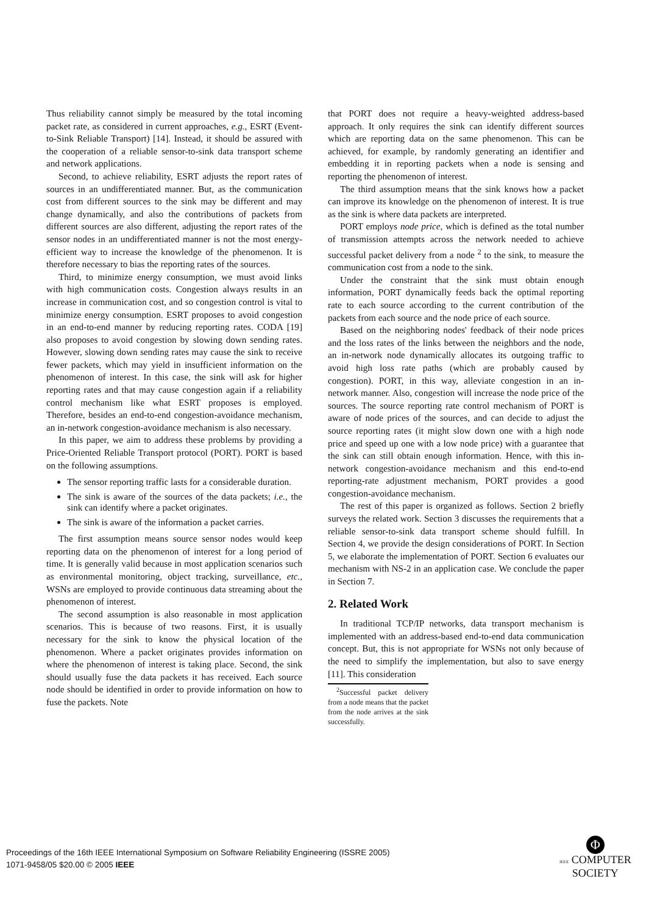Thus reliability cannot simply be measured by the total incoming packet rate, as considered in current approaches, e.g., ESRT (Event-to-Sink Reliable Transport) [14]. Instead, it should be assured with the cooperation of a reliable sensor-to-sink data transport scheme and network applications.
Second, to achieve reliability, ESRT adjusts the report rates of sources in an undifferentiated manner. But, as the communication cost from different sources to the sink may be different and may change dynamically, and also the contributions of packets from different sources are also different, adjusting the report rates of the sensor nodes in an undifferentiated manner is not the most energy-efficient way to increase the knowledge of the phenomenon. It is therefore necessary to bias the reporting rates of the sources.
Third, to minimize energy consumption, we must avoid links with high communication costs. Congestion always results in an increase in communication cost, and so congestion control is vital to minimize energy consumption. ESRT proposes to avoid congestion in an end-to-end manner by reducing reporting rates. CODA [19] also proposes to avoid congestion by slowing down sending rates. However, slowing down sending rates may cause the sink to receive fewer packets, which may yield in insufficient information on the phenomenon of interest. In this case, the sink will ask for higher reporting rates and that may cause congestion again if a reliability control mechanism like what ESRT proposes is employed. Therefore, besides an end-to-end congestion-avoidance mechanism, an in-network congestion-avoidance mechanism is also necessary.
In this paper, we aim to address these problems by providing a Price-Oriented Reliable Transport protocol (PORT). PORT is based on the following assumptions.
The sensor reporting traffic lasts for a considerable duration.
The sink is aware of the sources of the data packets; i.e., the sink can identify where a packet originates.
The sink is aware of the information a packet carries.
The first assumption means source sensor nodes would keep reporting data on the phenomenon of interest for a long period of time. It is generally valid because in most application scenarios such as environmental monitoring, object tracking, surveillance, etc., WSNs are employed to provide continuous data streaming about the phenomenon of interest.
The second assumption is also reasonable in most application scenarios. This is because of two reasons. First, it is usually necessary for the sink to know the physical location of the phenomenon. Where a packet originates provides information on where the phenomenon of interest is taking place. Second, the sink should usually fuse the data packets it has received. Each source node should be identified in order to provide information on how to fuse the packets. Note
that PORT does not require a heavy-weighted address-based approach. It only requires the sink can identify different sources which are reporting data on the same phenomenon. This can be achieved, for example, by randomly generating an identifier and embedding it in reporting packets when a node is sensing and reporting the phenomenon of interest.
The third assumption means that the sink knows how a packet can improve its knowledge on the phenomenon of interest. It is true as the sink is where data packets are interpreted.
PORT employs node price, which is defined as the total number of transmission attempts across the network needed to achieve successful packet delivery from a node <sup>2</sup> to the sink, to measure the communication cost from a node to the sink.
Under the constraint that the sink must obtain enough information, PORT dynamically feeds back the optimal reporting rate to each source according to the current contribution of the packets from each source and the node price of each source.
Based on the neighboring nodes' feedback of their node prices and the loss rates of the links between the neighbors and the node, an in-network node dynamically allocates its outgoing traffic to avoid high loss rate paths (which are probably caused by congestion). PORT, in this way, alleviate congestion in an in-network manner. Also, congestion will increase the node price of the sources. The source reporting rate control mechanism of PORT is aware of node prices of the sources, and can decide to adjust the source reporting rates (it might slow down one with a high node price and speed up one with a low node price) with a guarantee that the sink can still obtain enough information. Hence, with this in-network congestion-avoidance mechanism and this end-to-end reporting-rate adjustment mechanism, PORT provides a good congestion-avoidance mechanism.
The rest of this paper is organized as follows. Section 2 briefly surveys the related work. Section 3 discusses the requirements that a reliable sensor-to-sink data transport scheme should fulfill. In Section 4, we provide the design considerations of PORT. In Section 5, we elaborate the implementation of PORT. Section 6 evaluates our mechanism with NS-2 in an application case. We conclude the paper in Section 7.
2. Related Work
In traditional TCP/IP networks, data transport mechanism is implemented with an address-based end-to-end data communication concept. But, this is not appropriate for WSNs not only because of the need to simplify the implementation, but also to save energy [11]. This consideration
<sup>2</sup> Successful packet delivery from a node means that the packet from the node arrives at the sink successfully.
Proceedings of the 16th IEEE International Symposium on Software Reliability Engineering (ISSRE 2005)
1071-9458/05 $20.00 © 2005 IEEE
Φ
IEEE COMPUTER
SOCIETY